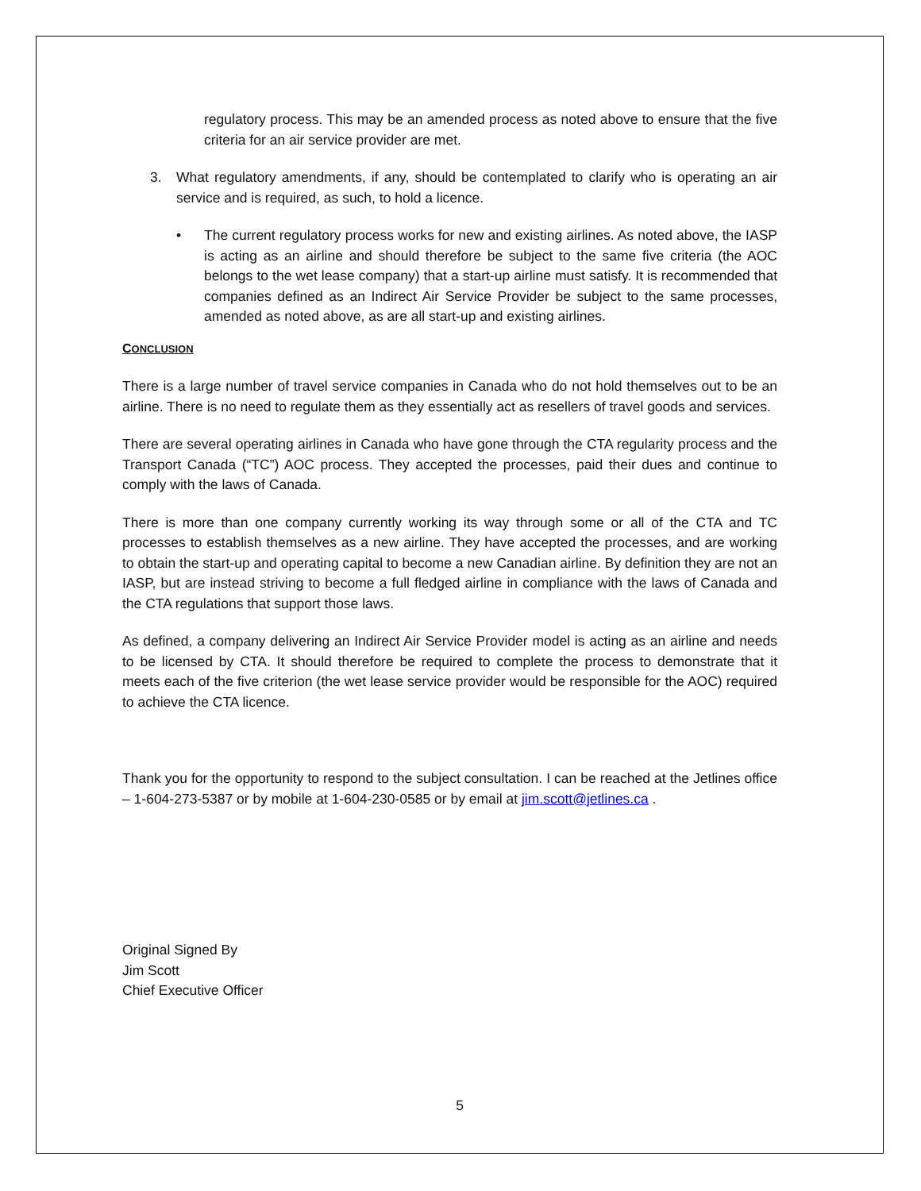regulatory process. This may be an amended process as noted above to ensure that the five criteria for an air service provider are met.
3. What regulatory amendments, if any, should be contemplated to clarify who is operating an air service and is required, as such, to hold a licence.
• The current regulatory process works for new and existing airlines. As noted above, the IASP is acting as an airline and should therefore be subject to the same five criteria (the AOC belongs to the wet lease company) that a start-up airline must satisfy. It is recommended that companies defined as an Indirect Air Service Provider be subject to the same processes, amended as noted above, as are all start-up and existing airlines.
CONCLUSION
There is a large number of travel service companies in Canada who do not hold themselves out to be an airline. There is no need to regulate them as they essentially act as resellers of travel goods and services.
There are several operating airlines in Canada who have gone through the CTA regularity process and the Transport Canada (“TC”) AOC process. They accepted the processes, paid their dues and continue to comply with the laws of Canada.
There is more than one company currently working its way through some or all of the CTA and TC processes to establish themselves as a new airline. They have accepted the processes, and are working to obtain the start-up and operating capital to become a new Canadian airline. By definition they are not an IASP, but are instead striving to become a full fledged airline in compliance with the laws of Canada and the CTA regulations that support those laws.
As defined, a company delivering an Indirect Air Service Provider model is acting as an airline and needs to be licensed by CTA. It should therefore be required to complete the process to demonstrate that it meets each of the five criterion (the wet lease service provider would be responsible for the AOC) required to achieve the CTA licence.
Thank you for the opportunity to respond to the subject consultation. I can be reached at the Jetlines office – 1-604-273-5387 or by mobile at 1-604-230-0585 or by email at jim.scott@jetlines.ca .
Original Signed By
Jim Scott
Chief Executive Officer
5